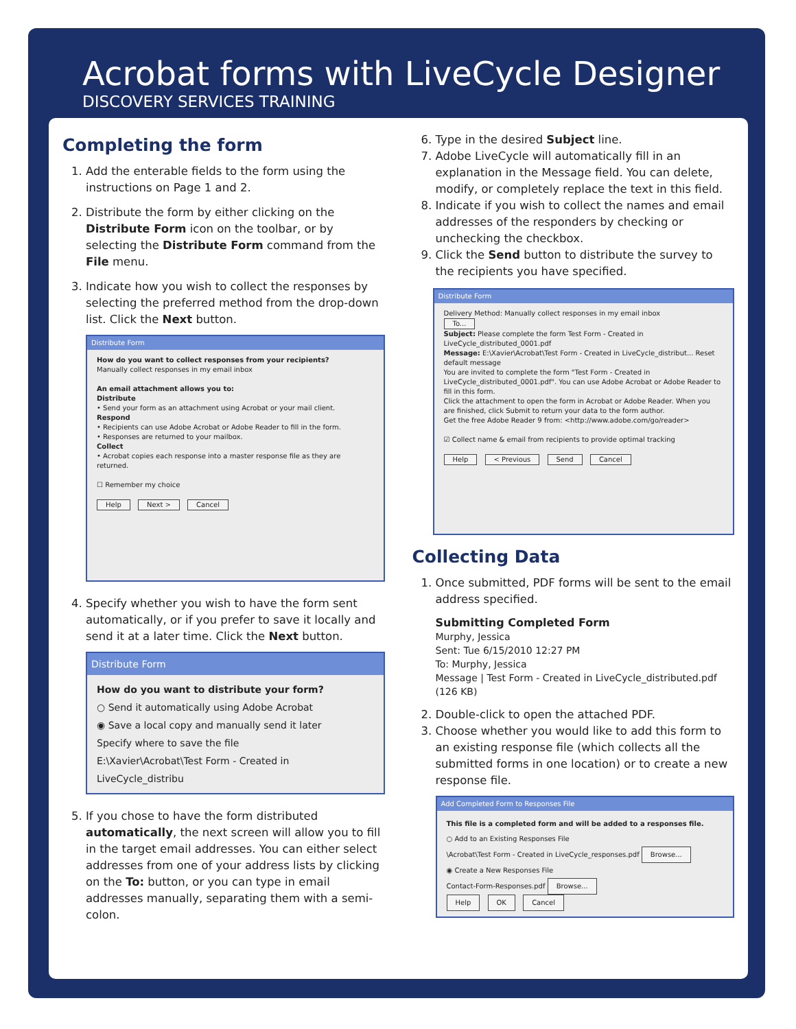Acrobat forms with LiveCycle Designer
DISCOVERY SERVICES TRAINING
Completing the form
1. Add the enterable fields to the form using the instructions on Page 1 and 2.
2. Distribute the form by either clicking on the Distribute Form icon on the toolbar, or by selecting the Distribute Form command from the File menu.
3. Indicate how you wish to collect the responses by selecting the preferred method from the drop-down list. Click the Next button.
Distribute Form
How do you want to collect responses from your recipients?
Manually collect responses in my email inbox
An email attachment allows you to:
Distribute
• Send your form as an attachment using Acrobat or your mail client.
Respond
• Recipients can use Adobe Acrobat or Adobe Reader to fill in the form.
• Responses are returned to your mailbox.
Collect
• Acrobat copies each response into a master response file as they are returned.
☐ Remember my choice
Help Next > Cancel
4. Specify whether you wish to have the form sent automatically, or if you prefer to save it locally and send it at a later time. Click the Next button.
Distribute Form
How do you want to distribute your form?
○ Send it automatically using Adobe Acrobat
◉ Save a local copy and manually send it later
Specify where to save the file
E:\Xavier\Acrobat\Test Form - Created in LiveCycle_distribu
5. If you chose to have the form distributed automatically, the next screen will allow you to fill in the target email addresses. You can either select addresses from one of your address lists by clicking on the To: button, or you can type in email addresses manually, separating them with a semi-colon.
6. Type in the desired Subject line.
7. Adobe LiveCycle will automatically fill in an explanation in the Message field. You can delete, modify, or completely replace the text in this field.
8. Indicate if you wish to collect the names and email addresses of the responders by checking or unchecking the checkbox.
9. Click the Send button to distribute the survey to the recipients you have specified.
Distribute Form
Delivery Method: Manually collect responses in my email inbox
To...
Subject: Please complete the form Test Form - Created in LiveCycle_distributed_0001.pdf
Message: E:\Xavier\Acrobat\Test Form - Created in LiveCycle_distribut... Reset default message
You are invited to complete the form "Test Form - Created in LiveCycle_distributed_0001.pdf". You can use Adobe Acrobat or Adobe Reader to fill in this form.
Click the attachment to open the form in Acrobat or Adobe Reader. When you are finished, click Submit to return your data to the form author.
Get the free Adobe Reader 9 from: <http://www.adobe.com/go/reader>
☑ Collect name & email from recipients to provide optimal tracking
Help < Previous Send Cancel
Collecting Data
1. Once submitted, PDF forms will be sent to the email address specified.
Submitting Completed Form
Murphy, Jessica
Sent: Tue 6/15/2010 12:27 PM
To: Murphy, Jessica
Message | Test Form - Created in LiveCycle_distributed.pdf (126 KB)
2. Double-click to open the attached PDF.
3. Choose whether you would like to add this form to an existing response file (which collects all the submitted forms in one location) or to create a new response file.
Add Completed Form to Responses File
This file is a completed form and will be added to a responses file.
○ Add to an Existing Responses File
\Acrobat\Test Form - Created in LiveCycle_responses.pdf Browse...
◉ Create a New Responses File
Contact-Form-Responses.pdf Browse...
Help OK Cancel